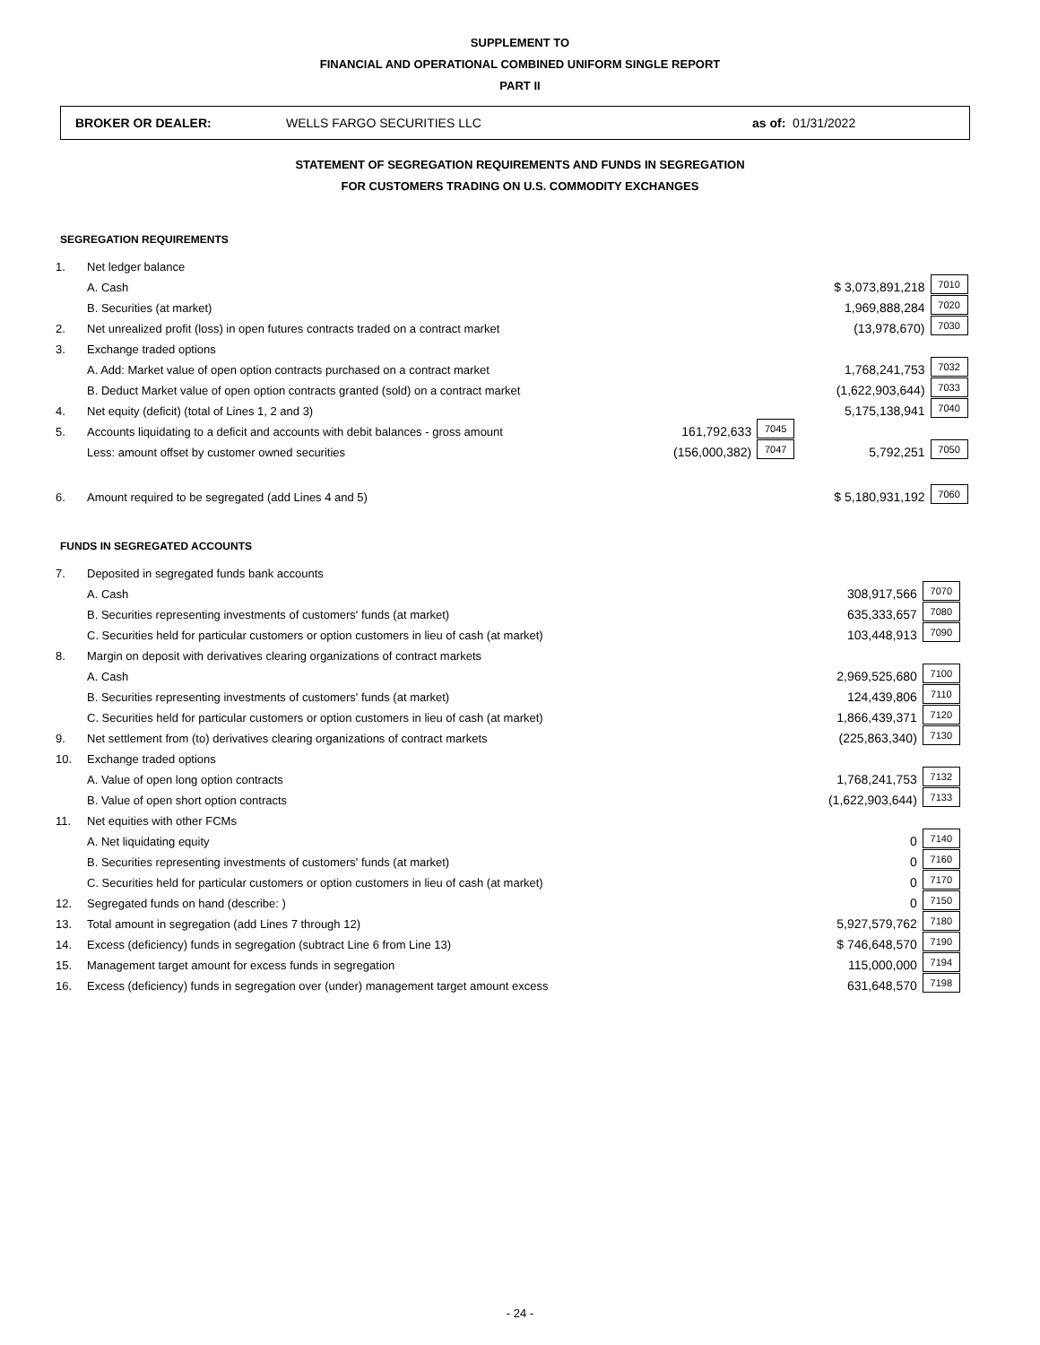SUPPLEMENT TO
FINANCIAL AND OPERATIONAL COMBINED UNIFORM SINGLE REPORT
PART II
BROKER OR DEALER: WELLS FARGO SECURITIES LLC as of: 01/31/2022
STATEMENT OF SEGREGATION REQUIREMENTS AND FUNDS IN SEGREGATION
FOR CUSTOMERS TRADING ON U.S. COMMODITY EXCHANGES
SEGREGATION REQUIREMENTS
| 1. | Net ledger balance | | | | |
| | A. Cash | | | $ 3,073,891,218 | 7010 |
| | B. Securities (at market) | | | 1,969,888,284 | 7020 |
| 2. | Net unrealized profit (loss) in open futures contracts traded on a contract market | | | (13,978,670) | 7030 |
| 3. | Exchange traded options | | | | |
| | A. Add: Market value of open option contracts purchased on a contract market | | | 1,768,241,753 | 7032 |
| | B. Deduct Market value of open option contracts granted (sold) on a contract market | | | (1,622,903,644) | 7033 |
| 4. | Net equity (deficit) (total of Lines 1, 2 and 3) | | | 5,175,138,941 | 7040 |
| 5. | Accounts liquidating to a deficit and accounts with debit balances - gross amount | 161,792,633 | 7045 | | |
| | Less: amount offset by customer owned securities | (156,000,382) | 7047 | 5,792,251 | 7050 |
| 6. | Amount required to be segregated (add Lines 4 and 5) | | | $ 5,180,931,192 | 7060 |
FUNDS IN SEGREGATED ACCOUNTS
| 7. | Deposited in segregated funds bank accounts | | |
| | A. Cash | 308,917,566 | 7070 |
| | B. Securities representing investments of customers' funds (at market) | 635,333,657 | 7080 |
| | C. Securities held for particular customers or option customers in lieu of cash (at market) | 103,448,913 | 7090 |
| 8. | Margin on deposit with derivatives clearing organizations of contract markets | | |
| | A. Cash | 2,969,525,680 | 7100 |
| | B. Securities representing investments of customers' funds (at market) | 124,439,806 | 7110 |
| | C. Securities held for particular customers or option customers in lieu of cash (at market) | 1,866,439,371 | 7120 |
| 9. | Net settlement from (to) derivatives clearing organizations of contract markets | (225,863,340) | 7130 |
| 10. | Exchange traded options | | |
| | A. Value of open long option contracts | 1,768,241,753 | 7132 |
| | B. Value of open short option contracts | (1,622,903,644) | 7133 |
| 11. | Net equities with other FCMs | | |
| | A. Net liquidating equity | 0 | 7140 |
| | B. Securities representing investments of customers' funds (at market) | 0 | 7160 |
| | C. Securities held for particular customers or option customers in lieu of cash (at market) | 0 | 7170 |
| 12. | Segregated funds on hand (describe: ) | 0 | 7150 |
| 13. | Total amount in segregation (add Lines 7 through 12) | 5,927,579,762 | 7180 |
| 14. | Excess (deficiency) funds in segregation (subtract Line 6 from Line 13) | $ 746,648,570 | 7190 |
| 15. | Management target amount for excess funds in segregation | 115,000,000 | 7194 |
| 16. | Excess (deficiency) funds in segregation over (under) management target amount excess | 631,648,570 | 7198 |
- 24 -